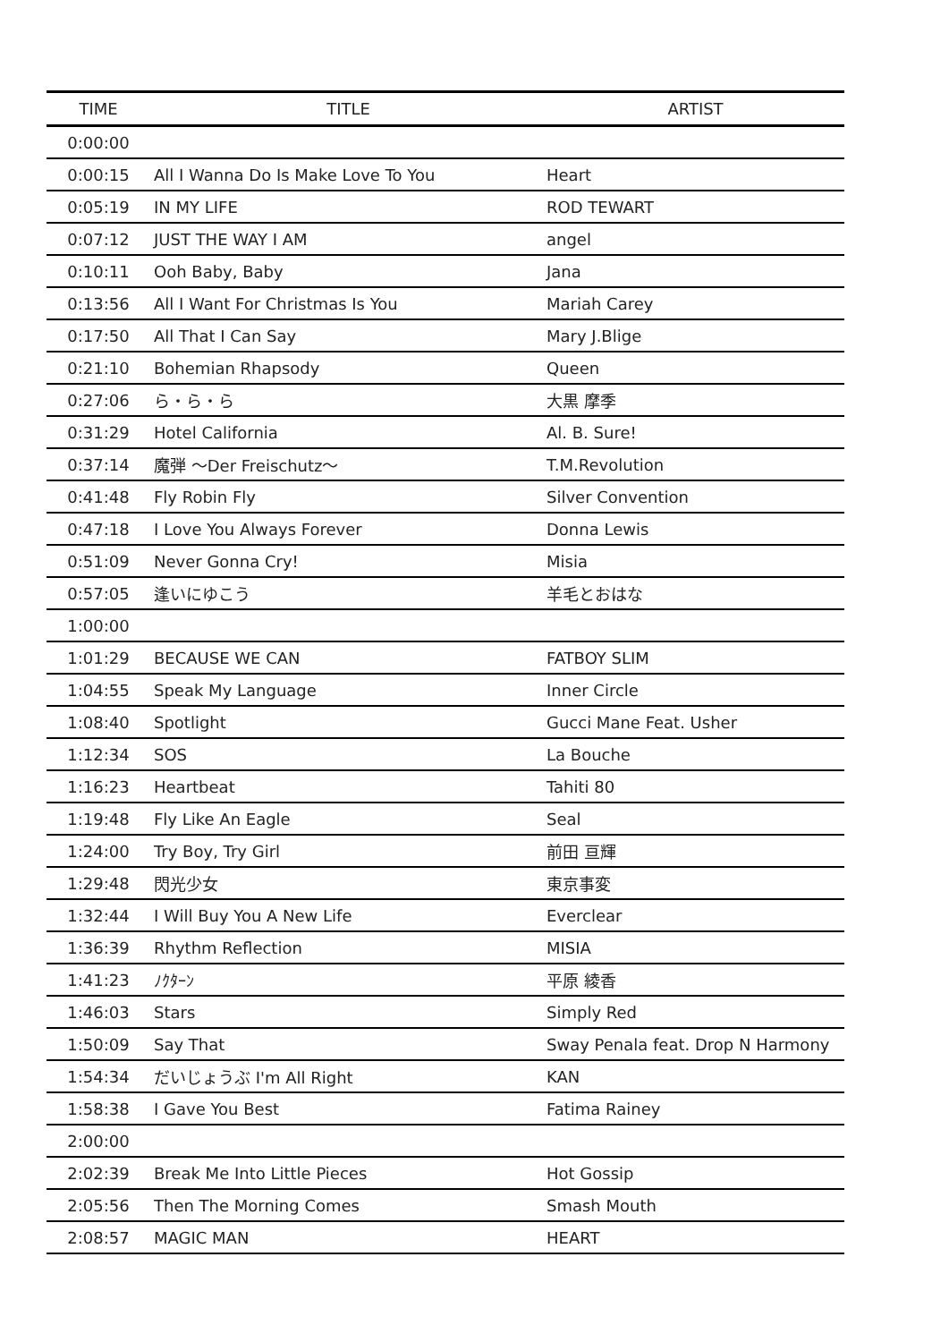| TIME | TITLE | ARTIST |
| --- | --- | --- |
| 0:00:00 | | |
| 0:00:15 | All I Wanna Do Is Make Love To You | Heart |
| 0:05:19 | IN MY LIFE | ROD TEWART |
| 0:07:12 | JUST THE WAY I AM | angel |
| 0:10:11 | Ooh Baby, Baby | Jana |
| 0:13:56 | All I Want For Christmas Is You | Mariah Carey |
| 0:17:50 | All That I Can Say | Mary J.Blige |
| 0:21:10 | Bohemian Rhapsody | Queen |
| 0:27:06 | ら・ら・ら | 大黒 摩季 |
| 0:31:29 | Hotel California | Al. B. Sure! |
| 0:37:14 | 魔弾 〜Der Freischutz〜 | T.M.Revolution |
| 0:41:48 | Fly Robin Fly | Silver Convention |
| 0:47:18 | I Love You Always Forever | Donna Lewis |
| 0:51:09 | Never Gonna Cry! | Misia |
| 0:57:05 | 逢いにゆこう | 羊毛とおはな |
| 1:00:00 | | |
| 1:01:29 | BECAUSE WE CAN | FATBOY SLIM |
| 1:04:55 | Speak My Language | Inner Circle |
| 1:08:40 | Spotlight | Gucci Mane Feat. Usher |
| 1:12:34 | SOS | La Bouche |
| 1:16:23 | Heartbeat | Tahiti 80 |
| 1:19:48 | Fly Like An Eagle | Seal |
| 1:24:00 | Try Boy, Try Girl | 前田 亘輝 |
| 1:29:48 | 閃光少女 | 東京事変 |
| 1:32:44 | I Will Buy You A New Life | Everclear |
| 1:36:39 | Rhythm Reflection | MISIA |
| 1:41:23 | ﾉｸﾀｰﾝ | 平原 綾香 |
| 1:46:03 | Stars | Simply Red |
| 1:50:09 | Say That | Sway Penala feat. Drop N Harmony |
| 1:54:34 | だいじょうぶ I'm All Right | KAN |
| 1:58:38 | I Gave You Best | Fatima Rainey |
| 2:00:00 | | |
| 2:02:39 | Break Me Into Little Pieces | Hot Gossip |
| 2:05:56 | Then The Morning Comes | Smash Mouth |
| 2:08:57 | MAGIC MAN | HEART |